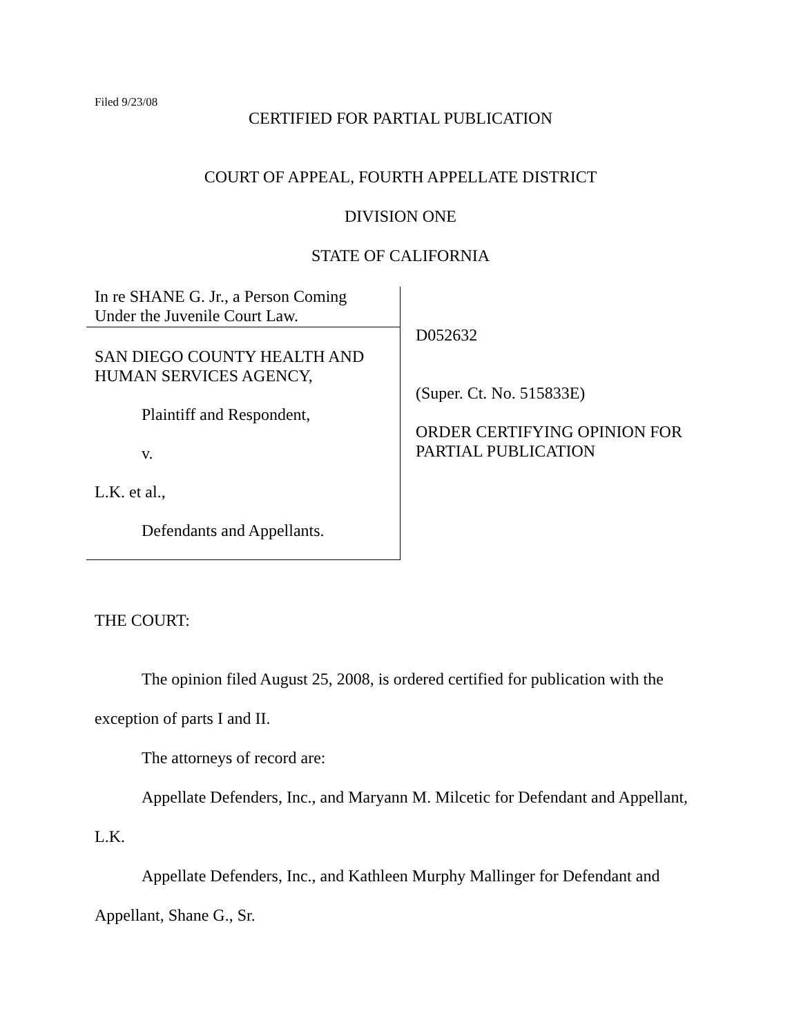Filed 9/23/08
CERTIFIED FOR PARTIAL PUBLICATION
COURT OF APPEAL, FOURTH APPELLATE DISTRICT
DIVISION ONE
STATE OF CALIFORNIA
In re SHANE G. Jr., a Person Coming
Under the Juvenile Court Law.
SAN DIEGO COUNTY HEALTH AND
HUMAN SERVICES AGENCY,
Plaintiff and Respondent,
v.
L.K. et al.,
Defendants and Appellants.
D052632
(Super. Ct. No. 515833E)
ORDER CERTIFYING OPINION FOR
PARTIAL PUBLICATION
THE COURT:
The opinion filed August 25, 2008, is ordered certified for publication with the
exception of parts I and II.
The attorneys of record are:
Appellate Defenders, Inc., and Maryann M. Milcetic for Defendant and Appellant,
L.K.
Appellate Defenders, Inc., and Kathleen Murphy Mallinger for Defendant and
Appellant, Shane G., Sr.